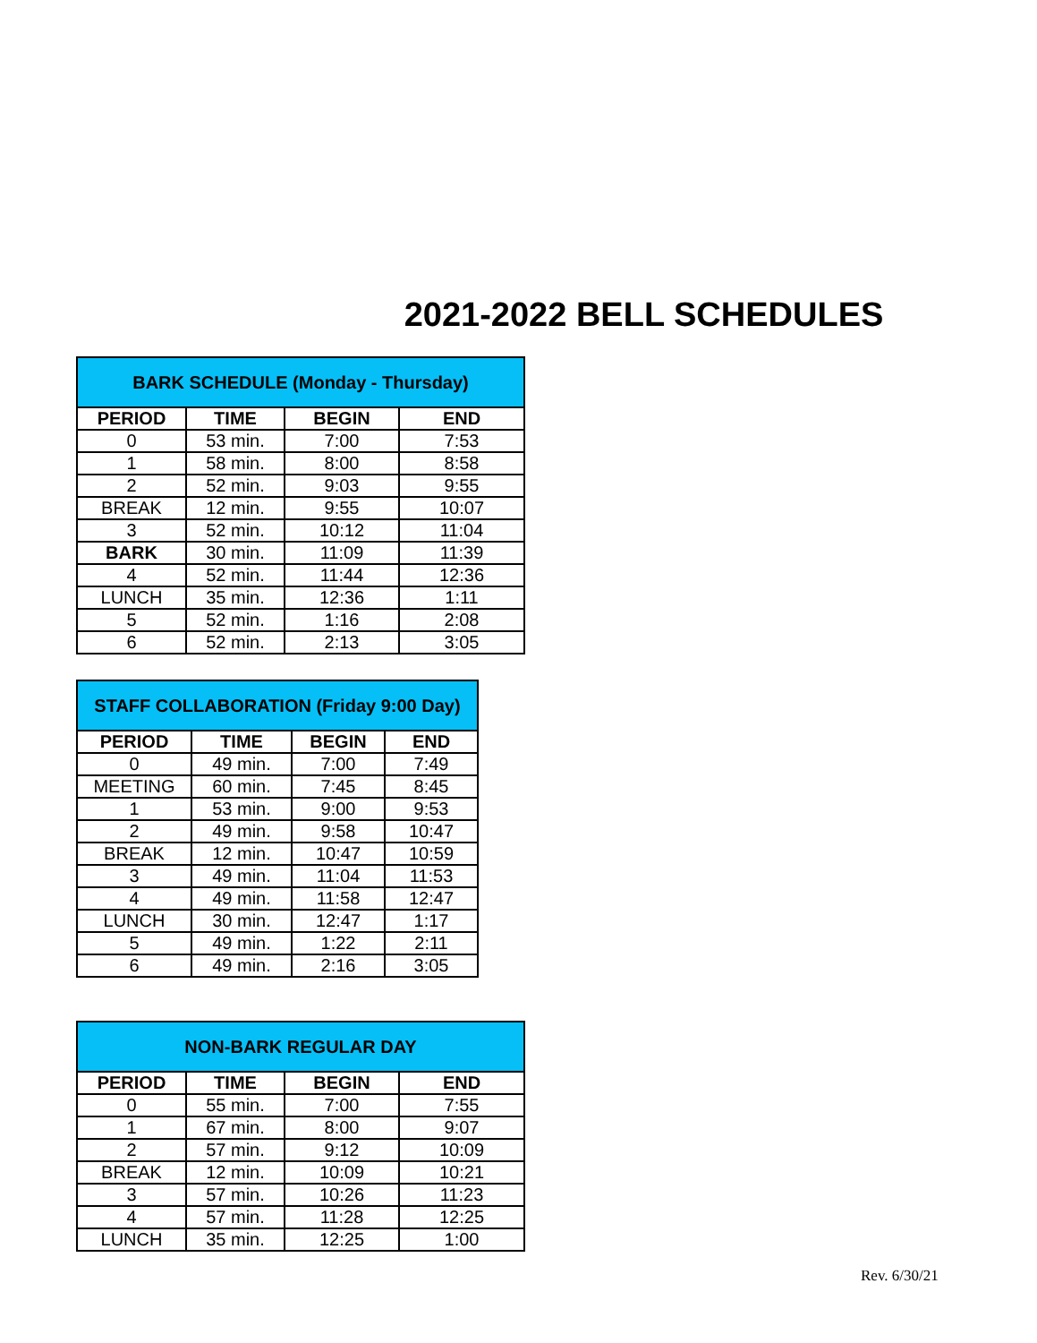2021-2022 BELL SCHEDULES
| BARK SCHEDULE (Monday - Thursday) | | | |
| --- | --- | --- | --- |
| PERIOD | TIME | BEGIN | END |
| 0 | 53 min. | 7:00 | 7:53 |
| 1 | 58 min. | 8:00 | 8:58 |
| 2 | 52 min. | 9:03 | 9:55 |
| BREAK | 12 min. | 9:55 | 10:07 |
| 3 | 52 min. | 10:12 | 11:04 |
| BARK | 30 min. | 11:09 | 11:39 |
| 4 | 52 min. | 11:44 | 12:36 |
| LUNCH | 35 min. | 12:36 | 1:11 |
| 5 | 52 min. | 1:16 | 2:08 |
| 6 | 52 min. | 2:13 | 3:05 |
| STAFF COLLABORATION (Friday 9:00 Day) | | | |
| --- | --- | --- | --- |
| PERIOD | TIME | BEGIN | END |
| 0 | 49 min. | 7:00 | 7:49 |
| MEETING | 60 min. | 7:45 | 8:45 |
| 1 | 53 min. | 9:00 | 9:53 |
| 2 | 49 min. | 9:58 | 10:47 |
| BREAK | 12 min. | 10:47 | 10:59 |
| 3 | 49 min. | 11:04 | 11:53 |
| 4 | 49 min. | 11:58 | 12:47 |
| LUNCH | 30 min. | 12:47 | 1:17 |
| 5 | 49 min. | 1:22 | 2:11 |
| 6 | 49 min. | 2:16 | 3:05 |
| NON-BARK REGULAR DAY | | | |
| --- | --- | --- | --- |
| PERIOD | TIME | BEGIN | END |
| 0 | 55 min. | 7:00 | 7:55 |
| 1 | 67 min. | 8:00 | 9:07 |
| 2 | 57 min. | 9:12 | 10:09 |
| BREAK | 12 min. | 10:09 | 10:21 |
| 3 | 57 min. | 10:26 | 11:23 |
| 4 | 57 min. | 11:28 | 12:25 |
| LUNCH | 35 min. | 12:25 | 1:00 |
Rev. 6/30/21